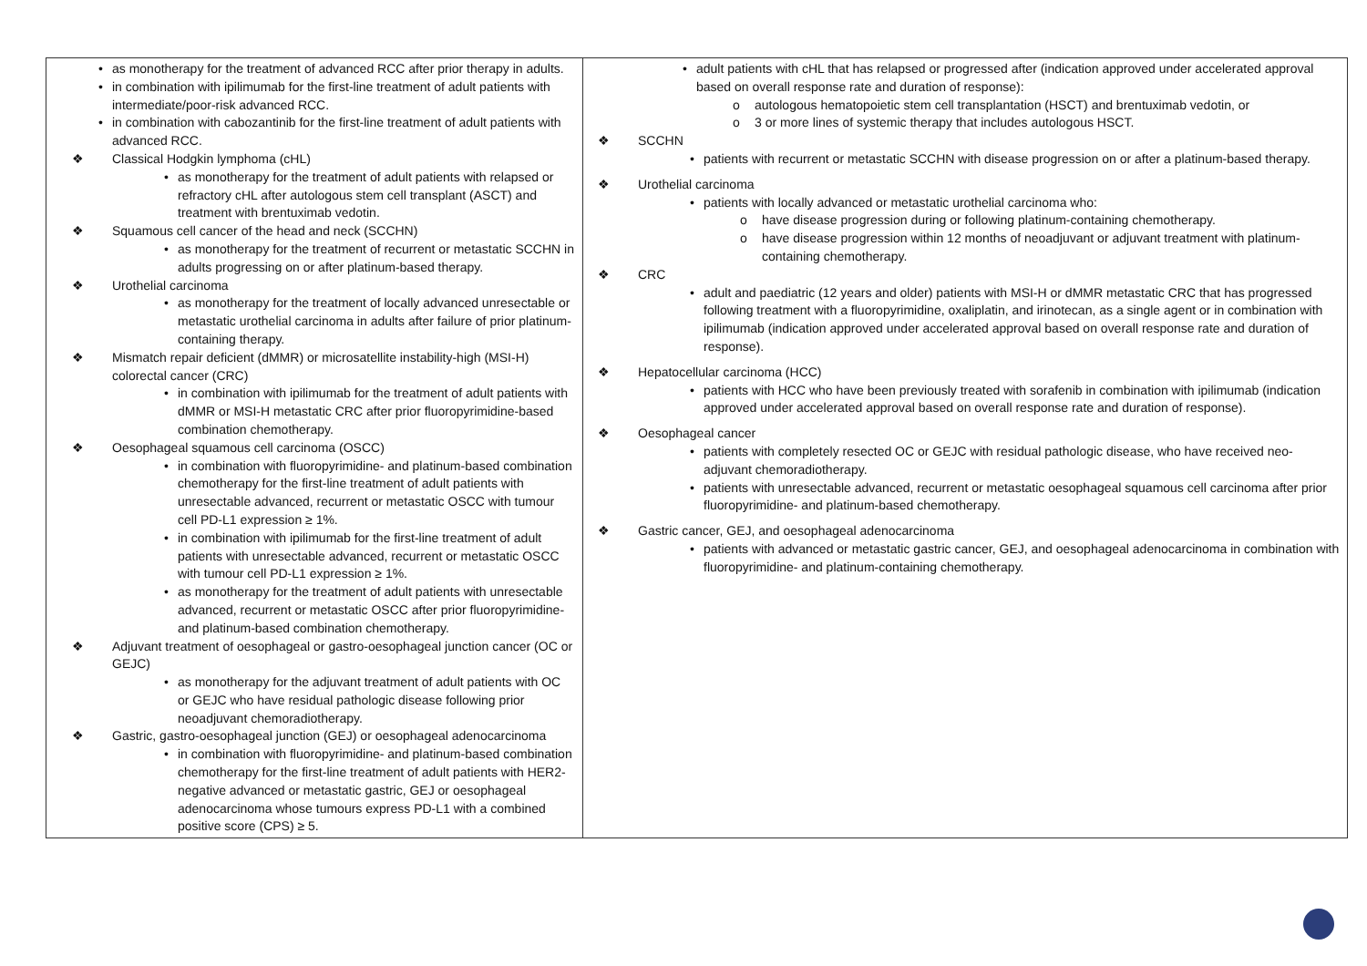| • as monotherapy for the treatment of advanced RCC after prior therapy in adults. • in combination with ipilimumab for the first-line treatment of adult patients with intermediate/poor-risk advanced RCC. • in combination with cabozantinib for the first-line treatment of adult patients with advanced RCC. ❖ Classical Hodgkin lymphoma (cHL) • as monotherapy for the treatment of adult patients with relapsed or refractory cHL after autologous stem cell transplant (ASCT) and treatment with brentuximab vedotin. ❖ Squamous cell cancer of the head and neck (SCCHN) • as monotherapy for the treatment of recurrent or metastatic SCCHN in adults progressing on or after platinum-based therapy. ❖ Urothelial carcinoma • as monotherapy for the treatment of locally advanced unresectable or metastatic urothelial carcinoma in adults after failure of prior platinum-containing therapy. ❖ Mismatch repair deficient (dMMR) or microsatellite instability-high (MSI-H) colorectal cancer (CRC) • in combination with ipilimumab for the treatment of adult patients with dMMR or MSI-H metastatic CRC after prior fluoropyrimidine-based combination chemotherapy. ❖ Oesophageal squamous cell carcinoma (OSCC) • in combination with fluoropyrimidine- and platinum-based combination chemotherapy for the first-line treatment of adult patients with unresectable advanced, recurrent or metastatic OSCC with tumour cell PD-L1 expression ≥ 1%. • in combination with ipilimumab for the first-line treatment of adult patients with unresectable advanced, recurrent or metastatic OSCC with tumour cell PD-L1 expression ≥ 1%. • as monotherapy for the treatment of adult patients with unresectable advanced, recurrent or metastatic OSCC after prior fluoropyrimidine- and platinum-based combination chemotherapy. ❖ Adjuvant treatment of oesophageal or gastro-oesophageal junction cancer (OC or GEJC) • as monotherapy for the adjuvant treatment of adult patients with OC or GEJC who have residual pathologic disease following prior neoadjuvant chemoradiotherapy. ❖ Gastric, gastro-oesophageal junction (GEJ) or oesophageal adenocarcinoma • in combination with fluoropyrimidine- and platinum-based combination chemotherapy for the first-line treatment of adult patients with HER2-negative advanced or metastatic gastric, GEJ or oesophageal adenocarcinoma whose tumours express PD-L1 with a combined positive score (CPS) ≥ 5. | • adult patients with cHL that has relapsed or progressed after (indication approved under accelerated approval based on overall response rate and duration of response): o autologous hematopoietic stem cell transplantation (HSCT) and brentuximab vedotin, or o 3 or more lines of systemic therapy that includes autologous HSCT. ❖ SCCHN • patients with recurrent or metastatic SCCHN with disease progression on or after a platinum-based therapy. ❖ Urothelial carcinoma • patients with locally advanced or metastatic urothelial carcinoma who: o have disease progression during or following platinum-containing chemotherapy. o have disease progression within 12 months of neoadjuvant or adjuvant treatment with platinum-containing chemotherapy. ❖ CRC • adult and paediatric (12 years and older) patients with MSI-H or dMMR metastatic CRC that has progressed following treatment with a fluoropyrimidine, oxaliplatin, and irinotecan, as a single agent or in combination with ipilimumab (indication approved under accelerated approval based on overall response rate and duration of response). ❖ Hepatocellular carcinoma (HCC) • patients with HCC who have been previously treated with sorafenib in combination with ipilimumab (indication approved under accelerated approval based on overall response rate and duration of response). ❖ Oesophageal cancer • patients with completely resected OC or GEJC with residual pathologic disease, who have received neo-adjuvant chemoradiotherapy. • patients with unresectable advanced, recurrent or metastatic oesophageal squamous cell carcinoma after prior fluoropyrimidine- and platinum-based chemotherapy. ❖ Gastric cancer, GEJ, and oesophageal adenocarcinoma • patients with advanced or metastatic gastric cancer, GEJ, and oesophageal adenocarcinoma in combination with fluoropyrimidine- and platinum-containing chemotherapy. |